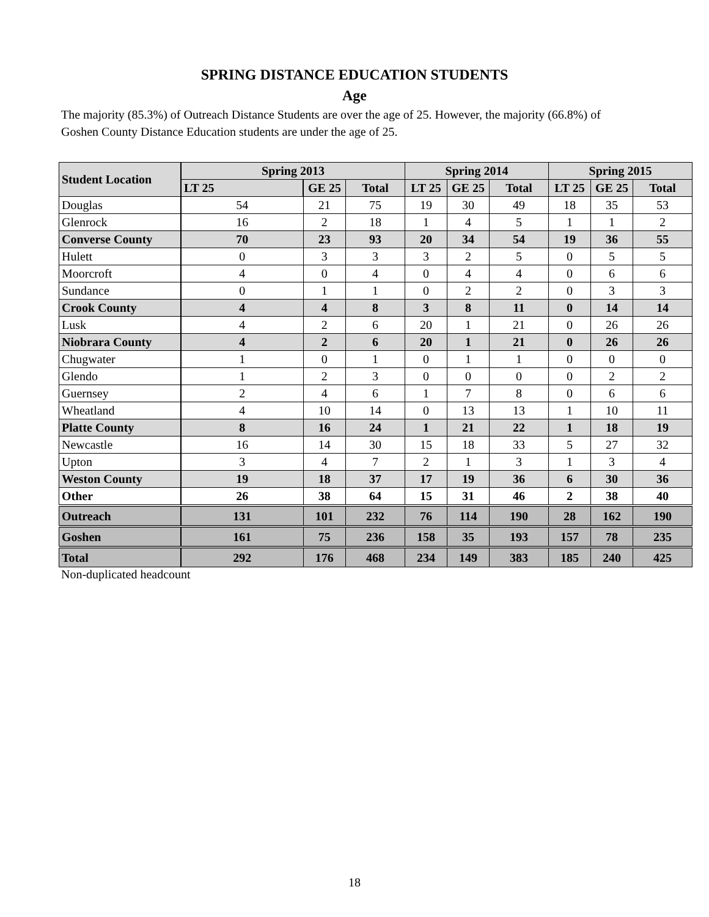SPRING DISTANCE EDUCATION STUDENTS
Age
The majority (85.3%) of Outreach Distance Students are over the age of 25. However, the majority (66.8%) of Goshen County Distance Education students are under the age of 25.
| Student Location | Spring 2013 | | | Spring 2014 | | | Spring 2015 | | |
| --- | --- | --- | --- | --- | --- | --- | --- | --- | --- |
| | LT 25 | GE 25 | Total | LT 25 | GE 25 | Total | LT 25 | GE 25 | Total |
| Douglas | 54 | 21 | 75 | 19 | 30 | 49 | 18 | 35 | 53 |
| Glenrock | 16 | 2 | 18 | 1 | 4 | 5 | 1 | 1 | 2 |
| Converse County | 70 | 23 | 93 | 20 | 34 | 54 | 19 | 36 | 55 |
| Hulett | 0 | 3 | 3 | 3 | 2 | 5 | 0 | 5 | 5 |
| Moorcroft | 4 | 0 | 4 | 0 | 4 | 4 | 0 | 6 | 6 |
| Sundance | 0 | 1 | 1 | 0 | 2 | 2 | 0 | 3 | 3 |
| Crook County | 4 | 4 | 8 | 3 | 8 | 11 | 0 | 14 | 14 |
| Lusk | 4 | 2 | 6 | 20 | 1 | 21 | 0 | 26 | 26 |
| Niobrara County | 4 | 2 | 6 | 20 | 1 | 21 | 0 | 26 | 26 |
| Chugwater | 1 | 0 | 1 | 0 | 1 | 1 | 0 | 0 | 0 |
| Glendo | 1 | 2 | 3 | 0 | 0 | 0 | 0 | 2 | 2 |
| Guernsey | 2 | 4 | 6 | 1 | 7 | 8 | 0 | 6 | 6 |
| Wheatland | 4 | 10 | 14 | 0 | 13 | 13 | 1 | 10 | 11 |
| Platte County | 8 | 16 | 24 | 1 | 21 | 22 | 1 | 18 | 19 |
| Newcastle | 16 | 14 | 30 | 15 | 18 | 33 | 5 | 27 | 32 |
| Upton | 3 | 4 | 7 | 2 | 1 | 3 | 1 | 3 | 4 |
| Weston County | 19 | 18 | 37 | 17 | 19 | 36 | 6 | 30 | 36 |
| Other | 26 | 38 | 64 | 15 | 31 | 46 | 2 | 38 | 40 |
| Outreach | 131 | 101 | 232 | 76 | 114 | 190 | 28 | 162 | 190 |
| Goshen | 161 | 75 | 236 | 158 | 35 | 193 | 157 | 78 | 235 |
| Total | 292 | 176 | 468 | 234 | 149 | 383 | 185 | 240 | 425 |
Non-duplicated headcount
18